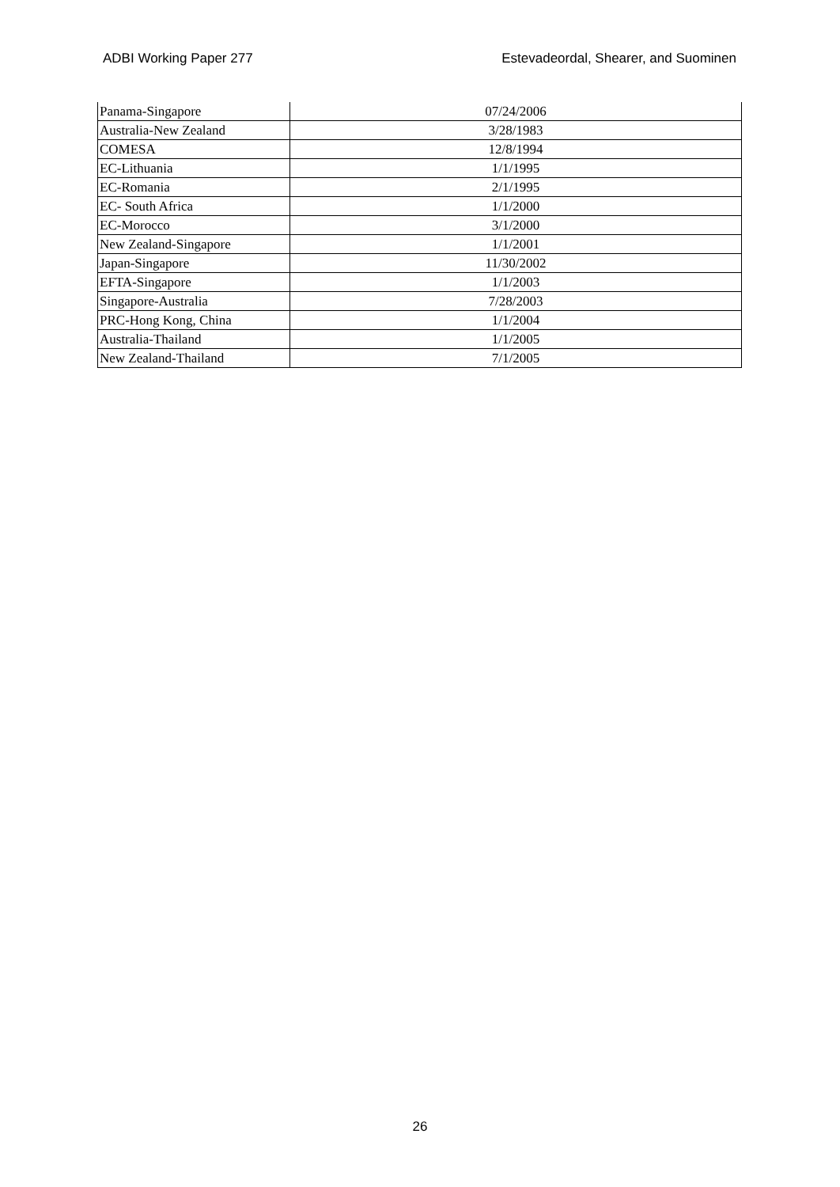ADBI Working Paper 277 Estevadeordal, Shearer, and Suominen
| Panama-Singapore | 07/24/2006 |
| Australia-New Zealand | 3/28/1983 |
| COMESA | 12/8/1994 |
| EC-Lithuania | 1/1/1995 |
| EC-Romania | 2/1/1995 |
| EC- South Africa | 1/1/2000 |
| EC-Morocco | 3/1/2000 |
| New Zealand-Singapore | 1/1/2001 |
| Japan-Singapore | 11/30/2002 |
| EFTA-Singapore | 1/1/2003 |
| Singapore-Australia | 7/28/2003 |
| PRC-Hong Kong, China | 1/1/2004 |
| Australia-Thailand | 1/1/2005 |
| New Zealand-Thailand | 7/1/2005 |
26